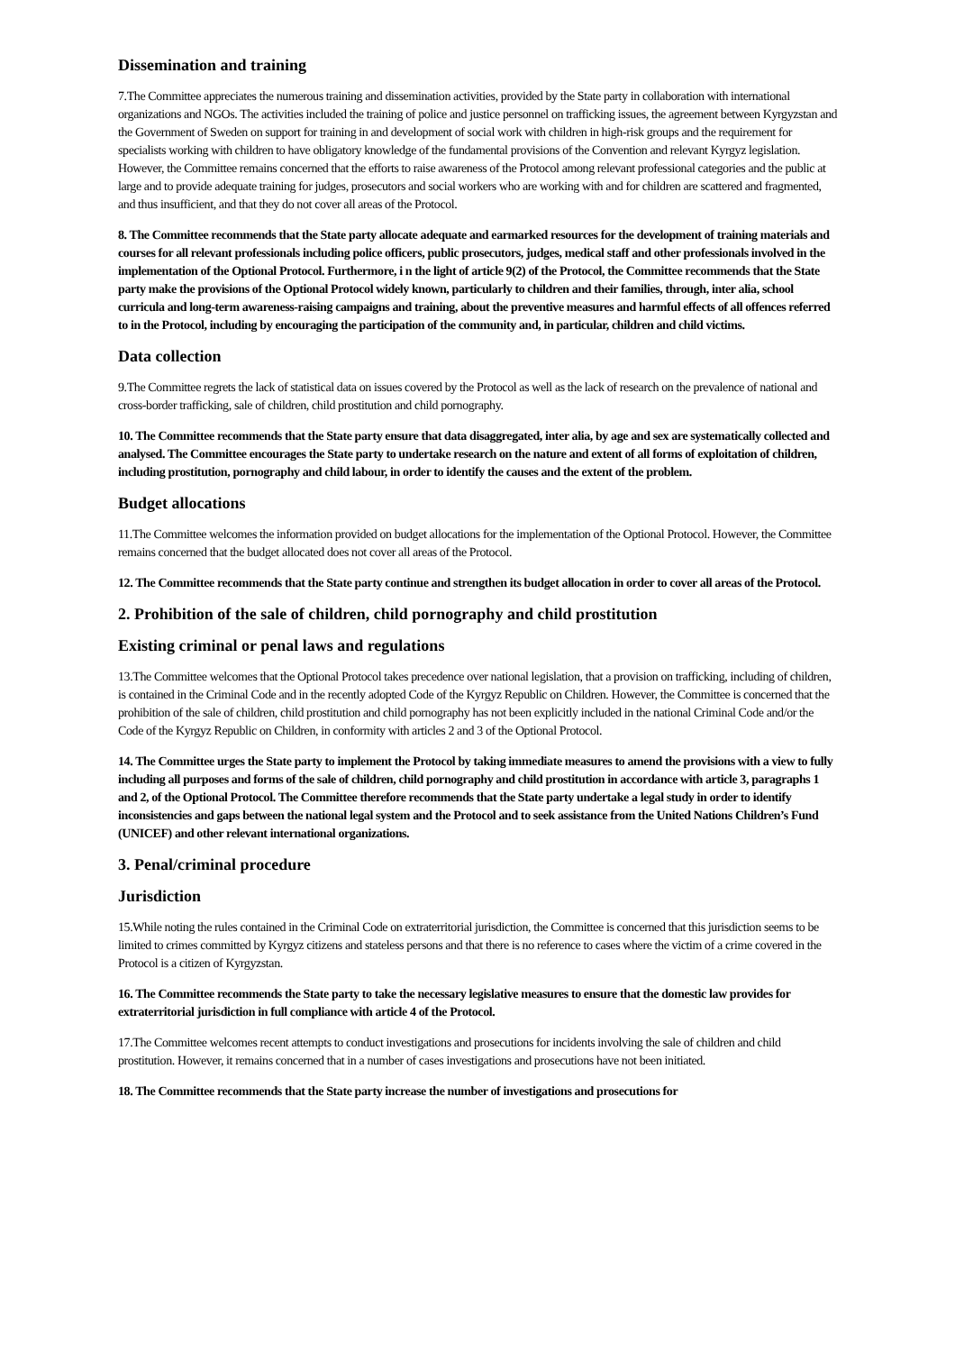Dissemination and training
7.The Committee appreciates the numerous training and dissemination activities, provided by the State party in collaboration with international organizations and NGOs. The activities included the training of police and justice personnel on trafficking issues, the agreement between Kyrgyzstan and the Government of Sweden on support for training in and development of social work with children in high-risk groups and the requirement for specialists working with children to have obligatory knowledge of the fundamental provisions of the Convention and relevant Kyrgyz legislation. However, the Committee remains concerned that the efforts to raise awareness of the Protocol among relevant professional categories and the public at large and to provide adequate training for judges, prosecutors and social workers who are working with and for children are scattered and fragmented, and thus insufficient, and that they do not cover all areas of the Protocol.
8. The Committee recommends that the State party allocate adequate and earmarked resources for the development of training materials and courses for all relevant professionals including police officers, public prosecutors, judges, medical staff and other professionals involved in the implementation of the Optional Protocol. Furthermore, i n the light of article 9(2) of the Protocol, the Committee recommends that the State party make the provisions of the Optional Protocol widely known, particularly to children and their families, through, inter alia, school curricula and long-term awareness-raising campaigns and training, about the preventive measures and harmful effects of all offences referred to in the Protocol, including by encouraging the participation of the community and, in particular, children and child victims.
Data collection
9.The Committee regrets the lack of statistical data on issues covered by the Protocol as well as the lack of research on the prevalence of national and cross-border trafficking, sale of children, child prostitution and child pornography.
10. The Committee recommends that the State party ensure that data disaggregated, inter alia, by age and sex are systematically collected and analysed. The Committee encourages the State party to undertake research on the nature and extent of all forms of exploitation of children, including prostitution, pornography and child labour, in order to identify the causes and the extent of the problem.
Budget allocations
11.The Committee welcomes the information provided on budget allocations for the implementation of the Optional Protocol. However, the Committee remains concerned that the budget allocated does not cover all areas of the Protocol.
12. The Committee recommends that the State party continue and strengthen its budget allocation in order to cover all areas of the Protocol.
2. Prohibition of the sale of children, child pornography and child prostitution
Existing criminal or penal laws and regulations
13.The Committee welcomes that the Optional Protocol takes precedence over national legislation, that a provision on trafficking, including of children, is contained in the Criminal Code and in the recently adopted Code of the Kyrgyz Republic on Children. However, the Committee is concerned that the prohibition of the sale of children, child prostitution and child pornography has not been explicitly included in the national Criminal Code and/or the Code of the Kyrgyz Republic on Children, in conformity with articles 2 and 3 of the Optional Protocol.
14. The Committee urges the State party to implement the Protocol by taking immediate measures to amend the provisions with a view to fully including all purposes and forms of the sale of children, child pornography and child prostitution in accordance with article 3, paragraphs 1 and 2, of the Optional Protocol. The Committee therefore recommends that the State party undertake a legal study in order to identify inconsistencies and gaps between the national legal system and the Protocol and to seek assistance from the United Nations Children’s Fund (UNICEF) and other relevant international organizations.
3. Penal/criminal procedure
Jurisdiction
15.While noting the rules contained in the Criminal Code on extraterritorial jurisdiction, the Committee is concerned that this jurisdiction seems to be limited to crimes committed by Kyrgyz citizens and stateless persons and that there is no reference to cases where the victim of a crime covered in the Protocol is a citizen of Kyrgyzstan.
16. The Committee recommends the State party to take the necessary legislative measures to ensure that the domestic law provides for extraterritorial jurisdiction in full compliance with article 4 of the Protocol.
17.The Committee welcomes recent attempts to conduct investigations and prosecutions for incidents involving the sale of children and child prostitution. However, it remains concerned that in a number of cases investigations and prosecutions have not been initiated.
18. The Committee recommends that the State party increase the number of investigations and prosecutions for